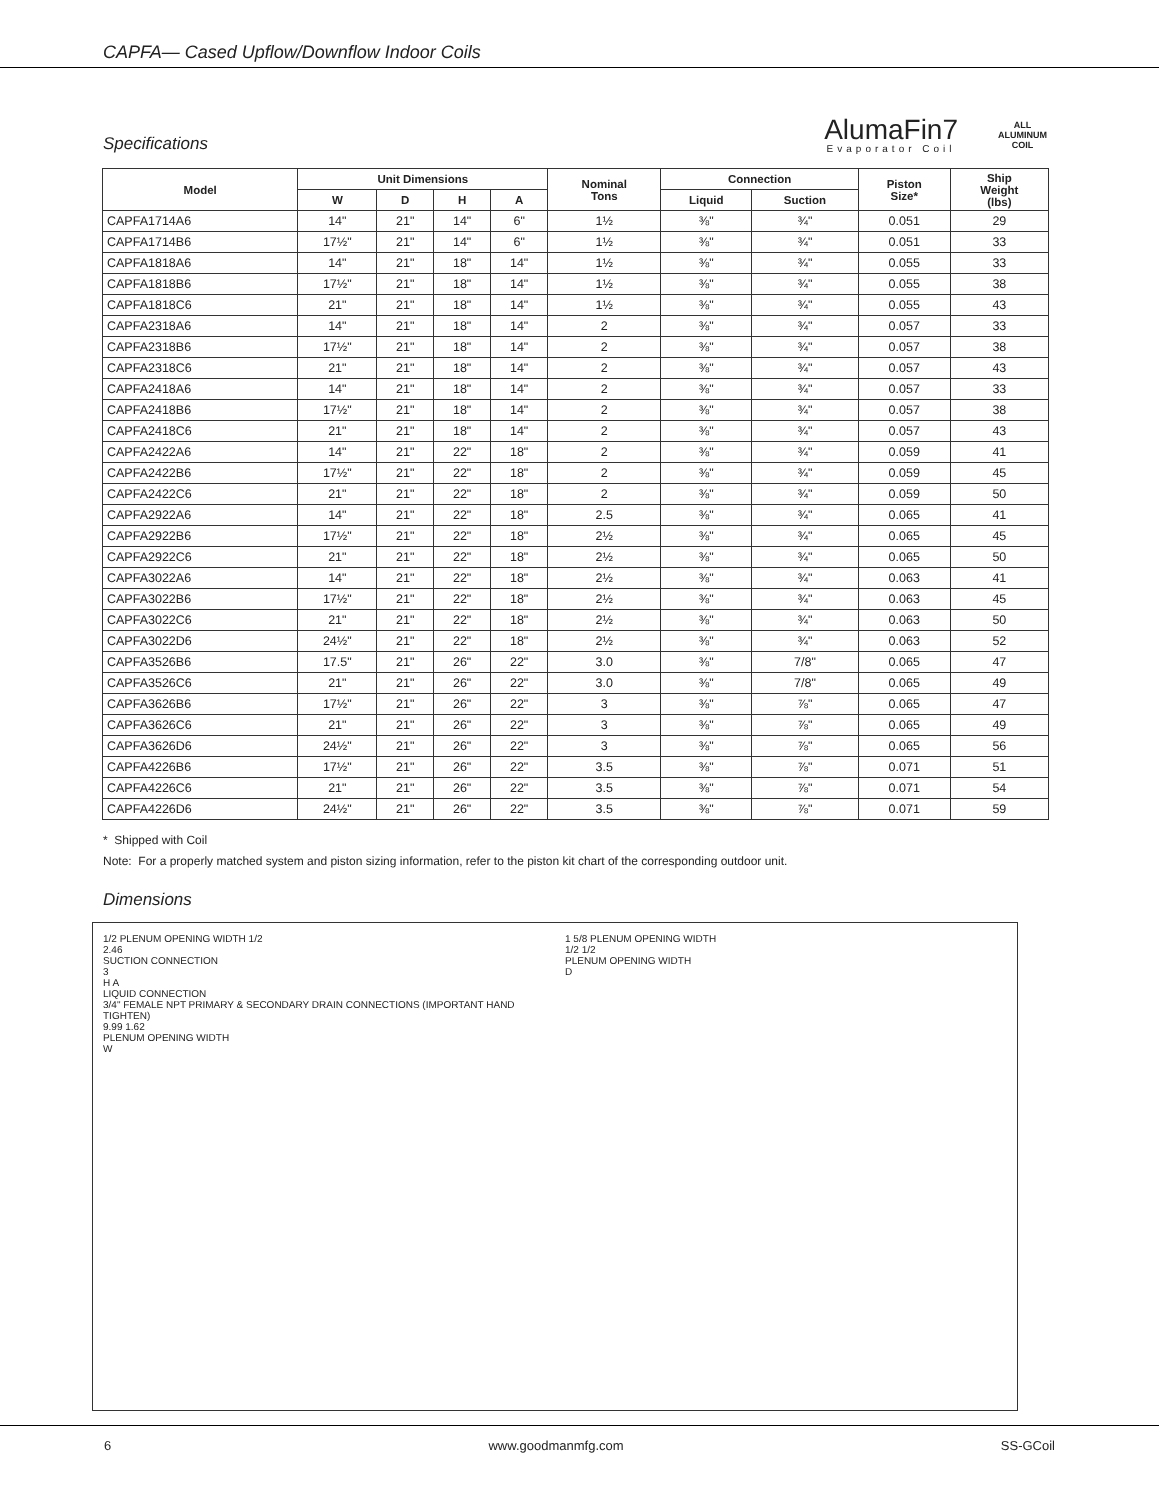CAPFA— Cased Upflow/Downflow Indoor Coils
Specifications
AlumaFin7
Evaporator Coil
ALL
ALUMINUM
COIL
| Model | Unit Dimensions | | | | Nominal Tons | Connection | | Piston Size* | Ship Weight (lbs) |
| --- | --- | --- | --- | --- | --- | --- | --- | --- | --- |
| | W | D | H | A | | Liquid | Suction | | |
| CAPFA1714A6 | 14" | 21" | 14" | 6" | 1½ | ⅜" | ¾" | 0.051 | 29 |
| CAPFA1714B6 | 17½" | 21" | 14" | 6" | 1½ | ⅜" | ¾" | 0.051 | 33 |
| CAPFA1818A6 | 14" | 21" | 18" | 14" | 1½ | ⅜" | ¾" | 0.055 | 33 |
| CAPFA1818B6 | 17½" | 21" | 18" | 14" | 1½ | ⅜" | ¾" | 0.055 | 38 |
| CAPFA1818C6 | 21" | 21" | 18" | 14" | 1½ | ⅜" | ¾" | 0.055 | 43 |
| CAPFA2318A6 | 14" | 21" | 18" | 14" | 2 | ⅜" | ¾" | 0.057 | 33 |
| CAPFA2318B6 | 17½" | 21" | 18" | 14" | 2 | ⅜" | ¾" | 0.057 | 38 |
| CAPFA2318C6 | 21" | 21" | 18" | 14" | 2 | ⅜" | ¾" | 0.057 | 43 |
| CAPFA2418A6 | 14" | 21" | 18" | 14" | 2 | ⅜" | ¾" | 0.057 | 33 |
| CAPFA2418B6 | 17½" | 21" | 18" | 14" | 2 | ⅜" | ¾" | 0.057 | 38 |
| CAPFA2418C6 | 21" | 21" | 18" | 14" | 2 | ⅜" | ¾" | 0.057 | 43 |
| CAPFA2422A6 | 14" | 21" | 22" | 18" | 2 | ⅜" | ¾" | 0.059 | 41 |
| CAPFA2422B6 | 17½" | 21" | 22" | 18" | 2 | ⅜" | ¾" | 0.059 | 45 |
| CAPFA2422C6 | 21" | 21" | 22" | 18" | 2 | ⅜" | ¾" | 0.059 | 50 |
| CAPFA2922A6 | 14" | 21" | 22" | 18" | 2.5 | ⅜" | ¾" | 0.065 | 41 |
| CAPFA2922B6 | 17½" | 21" | 22" | 18" | 2½ | ⅜" | ¾" | 0.065 | 45 |
| CAPFA2922C6 | 21" | 21" | 22" | 18" | 2½ | ⅜" | ¾" | 0.065 | 50 |
| CAPFA3022A6 | 14" | 21" | 22" | 18" | 2½ | ⅜" | ¾" | 0.063 | 41 |
| CAPFA3022B6 | 17½" | 21" | 22" | 18" | 2½ | ⅜" | ¾" | 0.063 | 45 |
| CAPFA3022C6 | 21" | 21" | 22" | 18" | 2½ | ⅜" | ¾" | 0.063 | 50 |
| CAPFA3022D6 | 24½" | 21" | 22" | 18" | 2½ | ⅜" | ¾" | 0.063 | 52 |
| CAPFA3526B6 | 17.5" | 21" | 26" | 22" | 3.0 | ⅜" | 7/8" | 0.065 | 47 |
| CAPFA3526C6 | 21" | 21" | 26" | 22" | 3.0 | ⅜" | 7/8" | 0.065 | 49 |
| CAPFA3626B6 | 17½" | 21" | 26" | 22" | 3 | ⅜" | ⅞" | 0.065 | 47 |
| CAPFA3626C6 | 21" | 21" | 26" | 22" | 3 | ⅜" | ⅞" | 0.065 | 49 |
| CAPFA3626D6 | 24½" | 21" | 26" | 22" | 3 | ⅜" | ⅞" | 0.065 | 56 |
| CAPFA4226B6 | 17½" | 21" | 26" | 22" | 3.5 | ⅜" | ⅞" | 0.071 | 51 |
| CAPFA4226C6 | 21" | 21" | 26" | 22" | 3.5 | ⅜" | ⅞" | 0.071 | 54 |
| CAPFA4226D6 | 24½" | 21" | 26" | 22" | 3.5 | ⅜" | ⅞" | 0.071 | 59 |
* Shipped with Coil
Note: For a properly matched system and piston sizing information, refer to the piston kit chart of the corresponding outdoor unit.
Dimensions
1/2 PLENUM OPENING WIDTH 1/2
2.46
SUCTION CONNECTION
3
H A
LIQUID CONNECTION
3/4" FEMALE NPT PRIMARY & SECONDARY DRAIN CONNECTIONS (IMPORTANT HAND TIGHTEN)
9.99 1.62
PLENUM OPENING WIDTH
W
1 5/8 PLENUM OPENING WIDTH
1/2 1/2
PLENUM OPENING WIDTH
D
6 www.goodmanmfg.com SS-GCoil